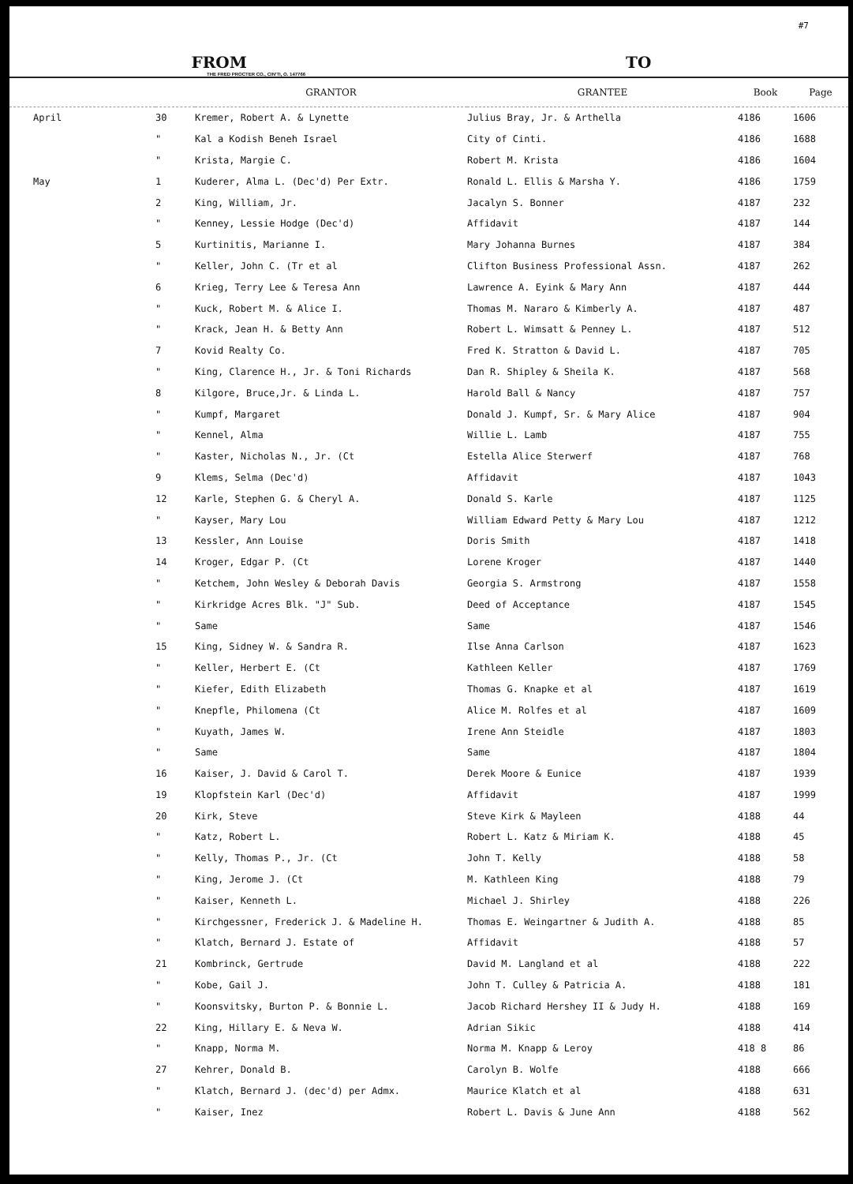#7
FROM TO
THE FRED PROCTER CO., CIN'TI, O. 147766
| | | GRANTOR | GRANTEE | Book | Page |
| --- | --- | --- | --- | --- | --- |
| April | 30 | Kremer, Robert A. & Lynette | Julius Bray, Jr. & Arthella | 4186 | 1606 |
| | " | Kal a Kodish Beneh Israel | City of Cinti. | 4186 | 1688 |
| | " | Krista, Margie C. | Robert M. Krista | 4186 | 1604 |
| May | 1 | Kuderer, Alma L. (Dec'd) Per Extr. | Ronald L. Ellis & Marsha Y. | 4186 | 1759 |
| | 2 | King, William, Jr. | Jacalyn S. Bonner | 4187 | 232 |
| | " | Kenney, Lessie Hodge (Dec'd) | Affidavit | 4187 | 144 |
| | 5 | Kurtinitis, Marianne I. | Mary Johanna Burnes | 4187 | 384 |
| | " | Keller, John C. (Tr et al | Clifton Business Professional Assn. | 4187 | 262 |
| | 6 | Krieg, Terry Lee & Teresa Ann | Lawrence A. Eyink & Mary Ann | 4187 | 444 |
| | " | Kuck, Robert M. & Alice I. | Thomas M. Nararo & Kimberly A. | 4187 | 487 |
| | " | Krack, Jean H. & Betty Ann | Robert L. Wimsatt & Penney L. | 4187 | 512 |
| | 7 | Kovid Realty Co. | Fred K. Stratton & David L. | 4187 | 705 |
| | " | King, Clarence H., Jr. & Toni Richards | Dan R. Shipley & Sheila K. | 4187 | 568 |
| | 8 | Kilgore, Bruce,Jr. & Linda L. | Harold Ball & Nancy | 4187 | 757 |
| | " | Kumpf, Margaret | Donald J. Kumpf, Sr. & Mary Alice | 4187 | 904 |
| | " | Kennel, Alma | Willie L. Lamb | 4187 | 755 |
| | " | Kaster, Nicholas N., Jr. (Ct | Estella Alice Sterwerf | 4187 | 768 |
| | 9 | Klems, Selma (Dec'd) | Affidavit | 4187 | 1043 |
| | 12 | Karle, Stephen G. & Cheryl A. | Donald S. Karle | 4187 | 1125 |
| | " | Kayser, Mary Lou | William Edward Petty & Mary Lou | 4187 | 1212 |
| | 13 | Kessler, Ann Louise | Doris Smith | 4187 | 1418 |
| | 14 | Kroger, Edgar P. (Ct | Lorene Kroger | 4187 | 1440 |
| | " | Ketchem, John Wesley & Deborah Davis | Georgia S. Armstrong | 4187 | 1558 |
| | " | Kirkridge Acres Blk. "J" Sub. | Deed of Acceptance | 4187 | 1545 |
| | " | Same | Same | 4187 | 1546 |
| | 15 | King, Sidney W. & Sandra R. | Ilse Anna Carlson | 4187 | 1623 |
| | " | Keller, Herbert E. (Ct | Kathleen Keller | 4187 | 1769 |
| | " | Kiefer, Edith Elizabeth | Thomas G. Knapke et al | 4187 | 1619 |
| | " | Knepfle, Philomena (Ct | Alice M. Rolfes et al | 4187 | 1609 |
| | " | Kuyath, James W. | Irene Ann Steidle | 4187 | 1803 |
| | " | Same | Same | 4187 | 1804 |
| | 16 | Kaiser, J. David & Carol T. | Derek Moore & Eunice | 4187 | 1939 |
| | 19 | Klopfstein Karl (Dec'd) | Affidavit | 4187 | 1999 |
| | 20 | Kirk, Steve | Steve Kirk & Mayleen | 4188 | 44 |
| | " | Katz, Robert L. | Robert L. Katz & Miriam K. | 4188 | 45 |
| | " | Kelly, Thomas P., Jr. (Ct | John T. Kelly | 4188 | 58 |
| | " | King, Jerome J. (Ct | M. Kathleen King | 4188 | 79 |
| | " | Kaiser, Kenneth L. | Michael J. Shirley | 4188 | 226 |
| | " | Kirchgessner, Frederick J. & Madeline H. | Thomas E. Weingartner & Judith A. | 4188 | 85 |
| | " | Klatch, Bernard J. Estate of | Affidavit | 4188 | 57 |
| | 21 | Kombrinck, Gertrude | David M. Langland et al | 4188 | 222 |
| | " | Kobe, Gail J. | John T. Culley & Patricia A. | 4188 | 181 |
| | " | Koonsvitsky, Burton P. & Bonnie L. | Jacob Richard Hershey II & Judy H. | 4188 | 169 |
| | 22 | King, Hillary E. & Neva W. | Adrian Sikic | 4188 | 414 |
| | " | Knapp, Norma M. | Norma M. Knapp & Leroy | 418 8 | 86 |
| | 27 | Kehrer, Donald B. | Carolyn B. Wolfe | 4188 | 666 |
| | " | Klatch, Bernard J. (dec'd) per Admx. | Maurice Klatch et al | 4188 | 631 |
| | " | Kaiser, Inez | Robert L. Davis & June Ann | 4188 | 562 |